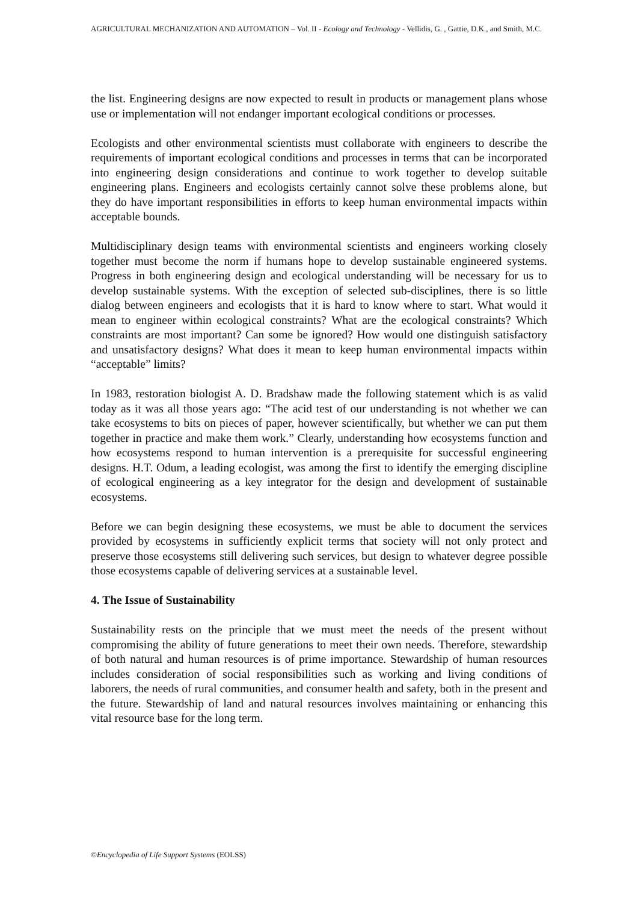AGRICULTURAL MECHANIZATION AND AUTOMATION – Vol. II - Ecology and Technology - Vellidis, G. , Gattie, D.K., and Smith, M.C.
the list. Engineering designs are now expected to result in products or management plans whose use or implementation will not endanger important ecological conditions or processes.
Ecologists and other environmental scientists must collaborate with engineers to describe the requirements of important ecological conditions and processes in terms that can be incorporated into engineering design considerations and continue to work together to develop suitable engineering plans. Engineers and ecologists certainly cannot solve these problems alone, but they do have important responsibilities in efforts to keep human environmental impacts within acceptable bounds.
Multidisciplinary design teams with environmental scientists and engineers working closely together must become the norm if humans hope to develop sustainable engineered systems. Progress in both engineering design and ecological understanding will be necessary for us to develop sustainable systems. With the exception of selected sub-disciplines, there is so little dialog between engineers and ecologists that it is hard to know where to start. What would it mean to engineer within ecological constraints? What are the ecological constraints? Which constraints are most important? Can some be ignored? How would one distinguish satisfactory and unsatisfactory designs? What does it mean to keep human environmental impacts within “acceptable” limits?
In 1983, restoration biologist A. D. Bradshaw made the following statement which is as valid today as it was all those years ago: “The acid test of our understanding is not whether we can take ecosystems to bits on pieces of paper, however scientifically, but whether we can put them together in practice and make them work.” Clearly, understanding how ecosystems function and how ecosystems respond to human intervention is a prerequisite for successful engineering designs. H.T. Odum, a leading ecologist, was among the first to identify the emerging discipline of ecological engineering as a key integrator for the design and development of sustainable ecosystems.
Before we can begin designing these ecosystems, we must be able to document the services provided by ecosystems in sufficiently explicit terms that society will not only protect and preserve those ecosystems still delivering such services, but design to whatever degree possible those ecosystems capable of delivering services at a sustainable level.
4. The Issue of Sustainability
Sustainability rests on the principle that we must meet the needs of the present without compromising the ability of future generations to meet their own needs. Therefore, stewardship of both natural and human resources is of prime importance. Stewardship of human resources includes consideration of social responsibilities such as working and living conditions of laborers, the needs of rural communities, and consumer health and safety, both in the present and the future. Stewardship of land and natural resources involves maintaining or enhancing this vital resource base for the long term.
©Encyclopedia of Life Support Systems (EOLSS)